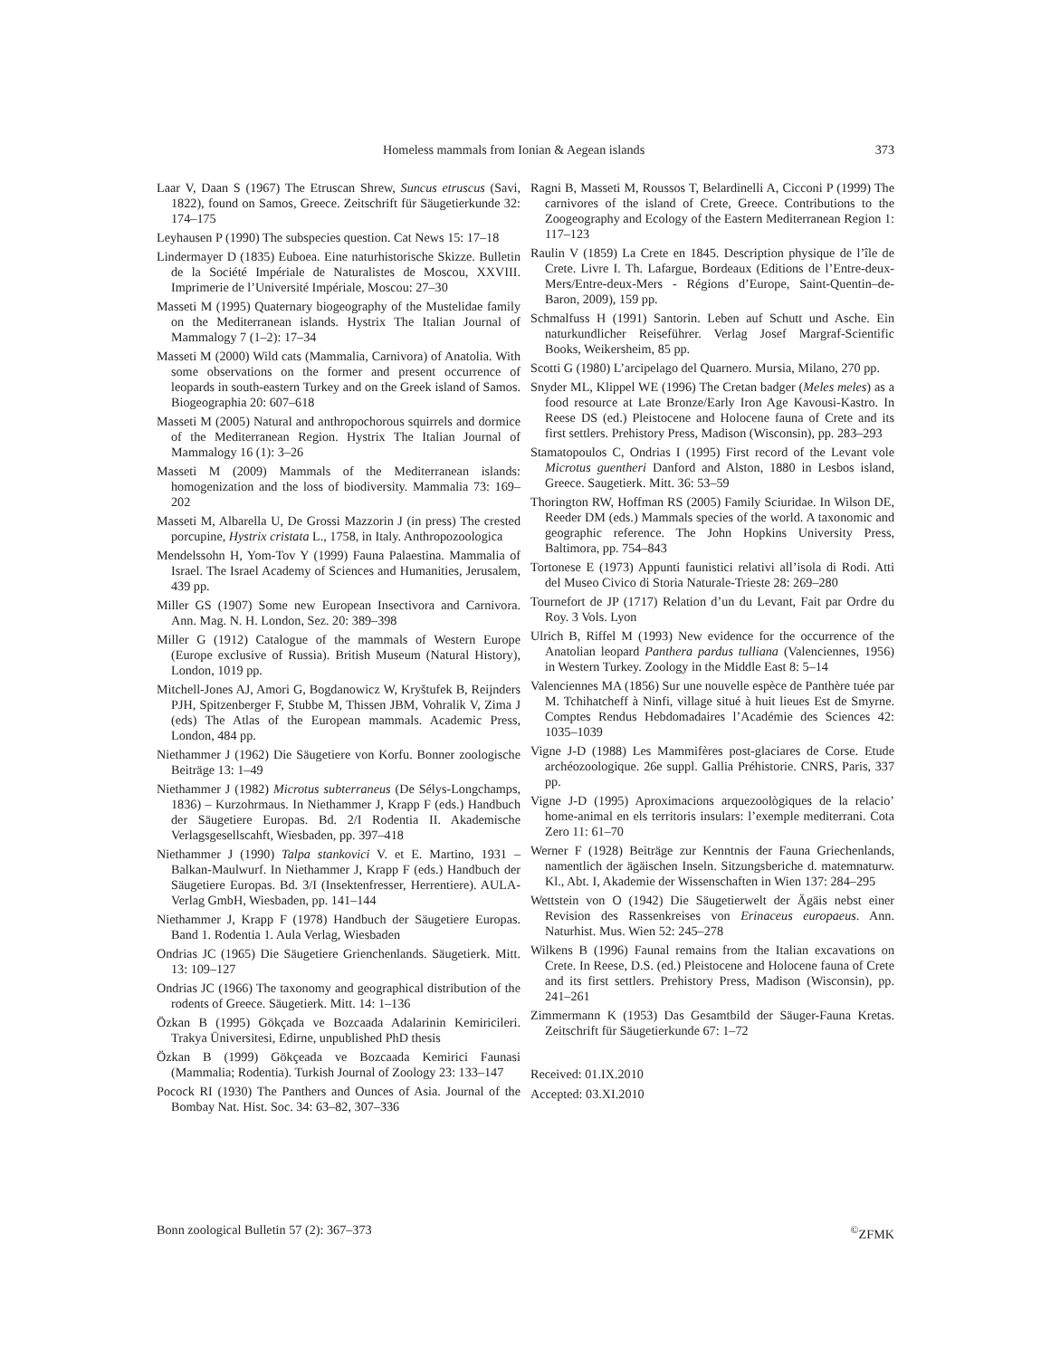Homeless mammals from Ionian & Aegean islands 373
Laar V, Daan S (1967) The Etruscan Shrew, Suncus etruscus (Savi, 1822), found on Samos, Greece. Zeitschrift für Säugetierkunde 32: 174–175
Leyhausen P (1990) The subspecies question. Cat News 15: 17–18
Lindermayer D (1835) Euboea. Eine naturhistorische Skizze. Bulletin de la Société Impériale de Naturalistes de Moscou, XXVIII. Imprimerie de l’Université Impériale, Moscou: 27–30
Masseti M (1995) Quaternary biogeography of the Mustelidae family on the Mediterranean islands. Hystrix The Italian Journal of Mammalogy 7 (1–2): 17–34
Masseti M (2000) Wild cats (Mammalia, Carnivora) of Anatolia. With some observations on the former and present occurrence of leopards in south-eastern Turkey and on the Greek island of Samos. Biogeographia 20: 607–618
Masseti M (2005) Natural and anthropochorous squirrels and dormice of the Mediterranean Region. Hystrix The Italian Journal of Mammalogy 16 (1): 3–26
Masseti M (2009) Mammals of the Mediterranean islands: homogenization and the loss of biodiversity. Mammalia 73: 169–202
Masseti M, Albarella U, De Grossi Mazzorin J (in press) The crested porcupine, Hystrix cristata L., 1758, in Italy. Anthropozoologica
Mendelssohn H, Yom-Tov Y (1999) Fauna Palaestina. Mammalia of Israel. The Israel Academy of Sciences and Humanities, Jerusalem, 439 pp.
Miller GS (1907) Some new European Insectivora and Carnivora. Ann. Mag. N. H. London, Sez. 20: 389–398
Miller G (1912) Catalogue of the mammals of Western Europe (Europe exclusive of Russia). British Museum (Natural History), London, 1019 pp.
Mitchell-Jones AJ, Amori G, Bogdanowicz W, Kryštufek B, Reijnders PJH, Spitzenberger F, Stubbe M, Thissen JBM, Vohralik V, Zima J (eds) The Atlas of the European mammals. Academic Press, London, 484 pp.
Niethammer J (1962) Die Säugetiere von Korfu. Bonner zoologische Beiträge 13: 1–49
Niethammer J (1982) Microtus subterraneus (De Sélys-Longchamps, 1836) – Kurzohrmaus. In Niethammer J, Krapp F (eds.) Handbuch der Säugetiere Europas. Bd. 2/I Rodentia II. Akademische Verlagsgesellscahft, Wiesbaden, pp. 397–418
Niethammer J (1990) Talpa stankovici V. et E. Martino, 1931 – Balkan-Maulwurf. In Niethammer J, Krapp F (eds.) Handbuch der Säugetiere Europas. Bd. 3/I (Insektenfresser, Herrentiere). AULA-Verlag GmbH, Wiesbaden, pp. 141–144
Niethammer J, Krapp F (1978) Handbuch der Säugetiere Europas. Band 1. Rodentia 1. Aula Verlag, Wiesbaden
Ondrias JC (1965) Die Säugetiere Grienchenlands. Säugetierk. Mitt. 13: 109–127
Ondrias JC (1966) The taxonomy and geographical distribution of the rodents of Greece. Säugetierk. Mitt. 14: 1–136
Özkan B (1995) Gökçada ve Bozcaada Adalarinin Kemiricileri. Trakya Üniversitesi, Edirne, unpublished PhD thesis
Özkan B (1999) Gökçeada ve Bozcaada Kemirici Faunasi (Mammalia; Rodentia). Turkish Journal of Zoology 23: 133–147
Pocock RI (1930) The Panthers and Ounces of Asia. Journal of the Bombay Nat. Hist. Soc. 34: 63–82, 307–336
Ragni B, Masseti M, Roussos T, Belardinelli A, Cicconi P (1999) The carnivores of the island of Crete, Greece. Contributions to the Zoogeography and Ecology of the Eastern Mediterranean Region 1: 117–123
Raulin V (1859) La Crete en 1845. Description physique de l’île de Crete. Livre I. Th. Lafargue, Bordeaux (Editions de l’Entre-deux-Mers/Entre-deux-Mers - Régions d’Europe, Saint-Quentin–de-Baron, 2009), 159 pp.
Schmalfuss H (1991) Santorin. Leben auf Schutt und Asche. Ein naturkundlicher Reiseführer. Verlag Josef Margraf-Scientific Books, Weikersheim, 85 pp.
Scotti G (1980) L’arcipelago del Quarnero. Mursia, Milano, 270 pp.
Snyder ML, Klippel WE (1996) The Cretan badger (Meles meles) as a food resource at Late Bronze/Early Iron Age Kavousi-Kastro. In Reese DS (ed.) Pleistocene and Holocene fauna of Crete and its first settlers. Prehistory Press, Madison (Wisconsin), pp. 283–293
Stamatopoulos C, Ondrias I (1995) First record of the Levant vole Microtus guentheri Danford and Alston, 1880 in Lesbos island, Greece. Saugetierk. Mitt. 36: 53–59
Thorington RW, Hoffman RS (2005) Family Sciuridae. In Wilson DE, Reeder DM (eds.) Mammals species of the world. A taxonomic and geographic reference. The John Hopkins University Press, Baltimora, pp. 754–843
Tortonese E (1973) Appunti faunistici relativi all’isola di Rodi. Atti del Museo Civico di Storia Naturale-Trieste 28: 269–280
Tournefort de JP (1717) Relation d’un du Levant, Fait par Ordre du Roy. 3 Vols. Lyon
Ulrich B, Riffel M (1993) New evidence for the occurrence of the Anatolian leopard Panthera pardus tulliana (Valenciennes, 1956) in Western Turkey. Zoology in the Middle East 8: 5–14
Valenciennes MA (1856) Sur une nouvelle espèce de Panthère tuée par M. Tchihatcheff à Ninfi, village situé à huit lieues Est de Smyrne. Comptes Rendus Hebdomadaires l’Académie des Sciences 42: 1035–1039
Vigne J-D (1988) Les Mammifères post-glaciares de Corse. Etude archéozoologique. 26e suppl. Gallia Préhistorie. CNRS, Paris, 337 pp.
Vigne J-D (1995) Aproximacions arquezoològiques de la relacio’ home-animal en els territoris insulars: l’exemple mediterrani. Cota Zero 11: 61–70
Werner F (1928) Beiträge zur Kenntnis der Fauna Griechenlands, namentlich der ägäischen Inseln. Sitzungsberiche d. matemnaturw. Kl., Abt. I, Akademie der Wissenschaften in Wien 137: 284–295
Wettstein von O (1942) Die Säugetierwelt der Ägäis nebst einer Revision des Rassenkreises von Erinaceus europaeus. Ann. Naturhist. Mus. Wien 52: 245–278
Wilkens B (1996) Faunal remains from the Italian excavations on Crete. In Reese, D.S. (ed.) Pleistocene and Holocene fauna of Crete and its first settlers. Prehistory Press, Madison (Wisconsin), pp. 241–261
Zimmermann K (1953) Das Gesamtbild der Säuger-Fauna Kretas. Zeitschrift für Säugetierkunde 67: 1–72
Received: 01.IX.2010
Accepted: 03.XI.2010
Bonn zoological Bulletin 57 (2): 367–373<sup>©</sup>ZFMK